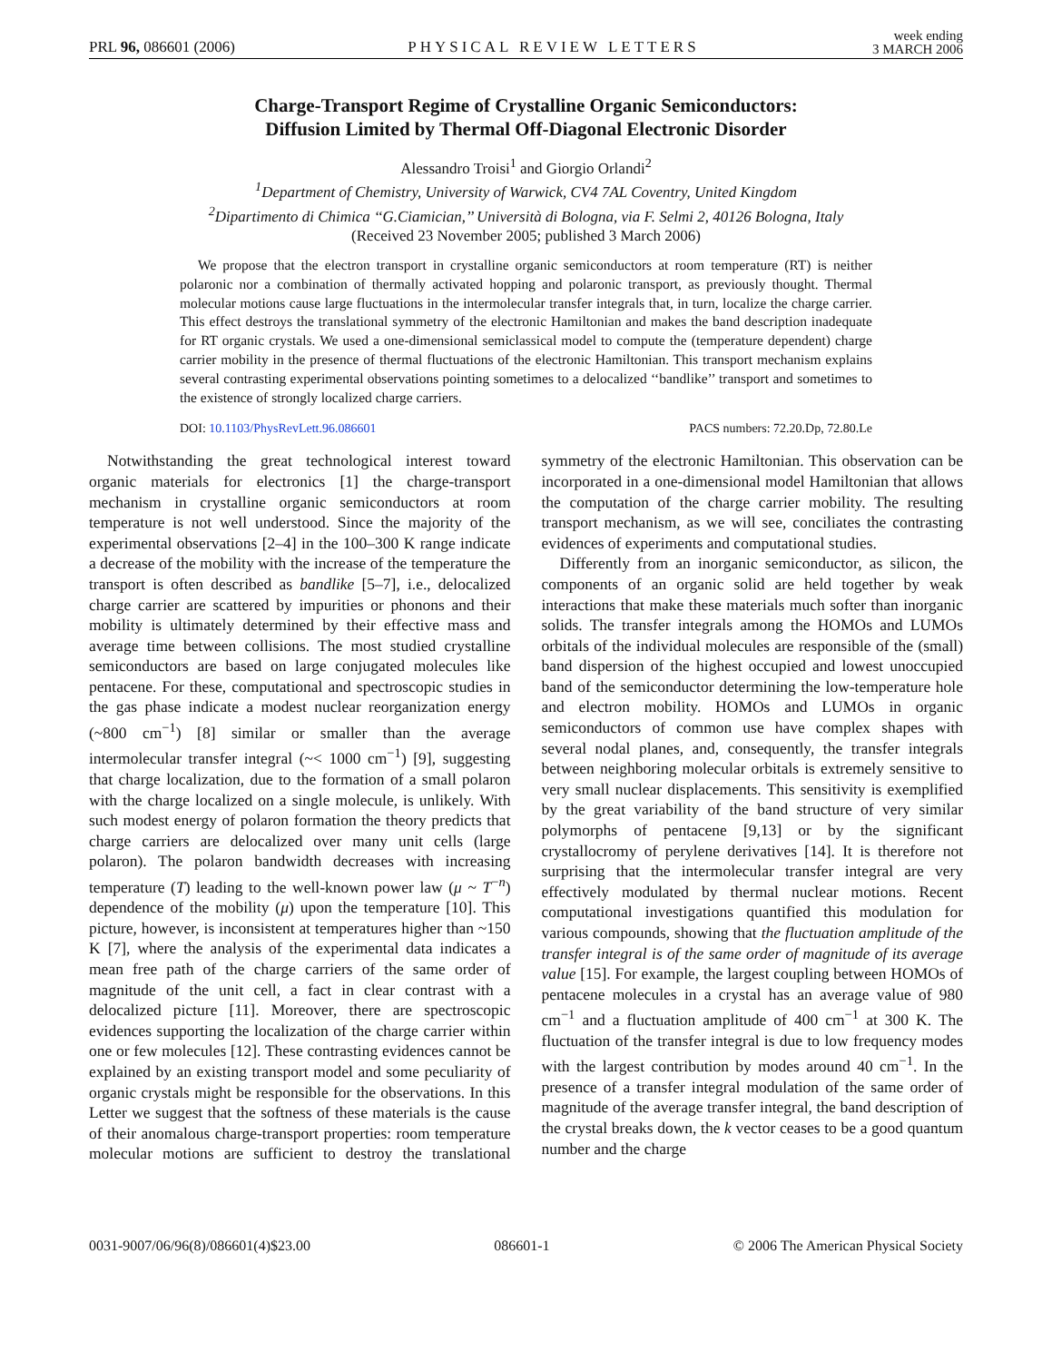PRL 96, 086601 (2006) PHYSICAL REVIEW LETTERS week ending
3 MARCH 2006
Charge-Transport Regime of Crystalline Organic Semiconductors:
Diffusion Limited by Thermal Off-Diagonal Electronic Disorder
Alessandro Troisi<sup>1</sup> and Giorgio Orlandi<sup>2</sup>
<sup>1</sup> Department of Chemistry, University of Warwick, CV4 7AL Coventry, United Kingdom
<sup>2</sup> Dipartimento di Chimica ‘‘G.Ciamician,’’ Università di Bologna, via F. Selmi 2, 40126 Bologna, Italy
(Received 23 November 2005; published 3 March 2006)
We propose that the electron transport in crystalline organic semiconductors at room temperature (RT) is neither polaronic nor a combination of thermally activated hopping and polaronic transport, as previously thought. Thermal molecular motions cause large fluctuations in the intermolecular transfer integrals that, in turn, localize the charge carrier. This effect destroys the translational symmetry of the electronic Hamiltonian and makes the band description inadequate for RT organic crystals. We used a one-dimensional semiclassical model to compute the (temperature dependent) charge carrier mobility in the presence of thermal fluctuations of the electronic Hamiltonian. This transport mechanism explains several contrasting experimental observations pointing sometimes to a delocalized ‘‘bandlike’’ transport and sometimes to the existence of strongly localized charge carriers.
DOI: 10.1103/PhysRevLett.96.086601 PACS numbers: 72.20.Dp, 72.80.Le
Notwithstanding the great technological interest toward organic materials for electronics [1] the charge-transport mechanism in crystalline organic semiconductors at room temperature is not well understood. Since the majority of the experimental observations [2–4] in the 100–300 K range indicate a decrease of the mobility with the increase of the temperature the transport is often described as bandlike [5–7], i.e., delocalized charge carrier are scattered by impurities or phonons and their mobility is ultimately determined by their effective mass and average time between collisions. The most studied crystalline semiconductors are based on large conjugated molecules like pentacene. For these, computational and spectroscopic studies in the gas phase indicate a modest nuclear reorganization energy (~800 cm<sup>−1</sup>) [8] similar or smaller than the average intermolecular transfer integral (~< 1000 cm<sup>−1</sup>) [9], suggesting that charge localization, due to the formation of a small polaron with the charge localized on a single molecule, is unlikely. With such modest energy of polaron formation the theory predicts that charge carriers are delocalized over many unit cells (large polaron). The polaron bandwidth decreases with increasing temperature (T) leading to the well-known power law (μ ~ T<sup>−n</sup>) dependence of the mobility (μ) upon the temperature [10]. This picture, however, is inconsistent at temperatures higher than ~150 K [7], where the analysis of the experimental data indicates a mean free path of the charge carriers of the same order of magnitude of the unit cell, a fact in clear contrast with a delocalized picture [11]. Moreover, there are spectroscopic evidences supporting the localization of the charge carrier within one or few molecules [12]. These contrasting evidences cannot be explained by an existing transport model and some peculiarity of organic crystals might be responsible for the observations. In this Letter we suggest that the softness of these materials is the cause of their anomalous charge-transport properties: room temperature molecular motions are sufficient to destroy the translational symmetry of the electronic Hamiltonian. This observation can be incorporated in a one-dimensional model Hamiltonian that allows the computation of the charge carrier mobility. The resulting transport mechanism, as we will see, conciliates the contrasting evidences of experiments and computational studies.
Differently from an inorganic semiconductor, as silicon, the components of an organic solid are held together by weak interactions that make these materials much softer than inorganic solids. The transfer integrals among the HOMOs and LUMOs orbitals of the individual molecules are responsible of the (small) band dispersion of the highest occupied and lowest unoccupied band of the semiconductor determining the low-temperature hole and electron mobility. HOMOs and LUMOs in organic semiconductors of common use have complex shapes with several nodal planes, and, consequently, the transfer integrals between neighboring molecular orbitals is extremely sensitive to very small nuclear displacements. This sensitivity is exemplified by the great variability of the band structure of very similar polymorphs of pentacene [9,13] or by the significant crystallocromy of perylene derivatives [14]. It is therefore not surprising that the intermolecular transfer integral are very effectively modulated by thermal nuclear motions. Recent computational investigations quantified this modulation for various compounds, showing that the fluctuation amplitude of the transfer integral is of the same order of magnitude of its average value [15]. For example, the largest coupling between HOMOs of pentacene molecules in a crystal has an average value of 980 cm<sup>−1</sup> and a fluctuation amplitude of 400 cm<sup>−1</sup> at 300 K. The fluctuation of the transfer integral is due to low frequency modes with the largest contribution by modes around 40 cm<sup>−1</sup>. In the presence of a transfer integral modulation of the same order of magnitude of the average transfer integral, the band description of the crystal breaks down, the k vector ceases to be a good quantum number and the charge
0031-9007/06/96(8)/086601(4)$23.00 086601-1 © 2006 The American Physical Society